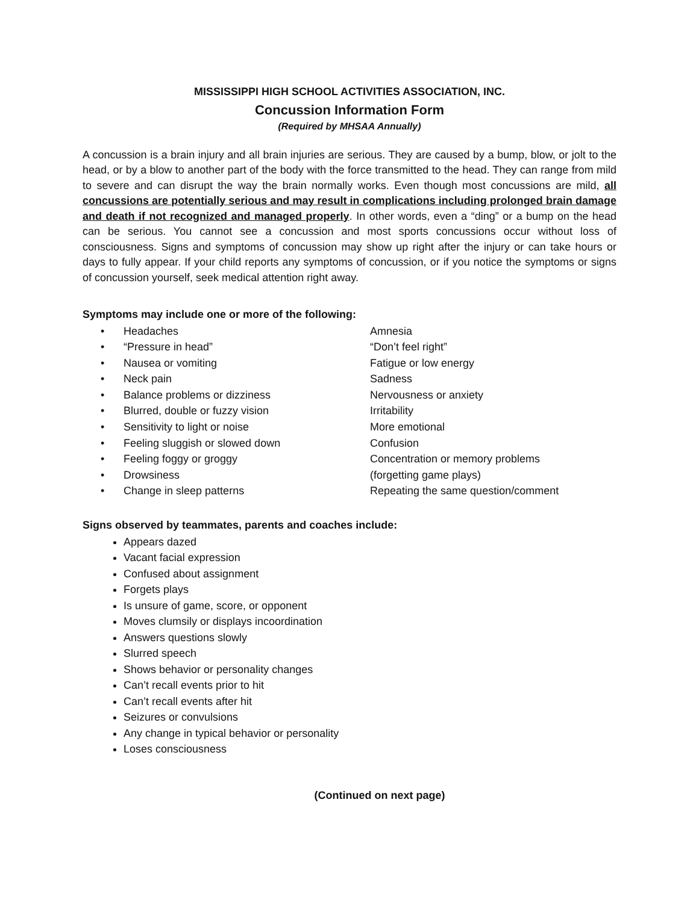MISSISSIPPI HIGH SCHOOL ACTIVITIES ASSOCIATION, INC.
Concussion Information Form
(Required by MHSAA Annually)
A concussion is a brain injury and all brain injuries are serious. They are caused by a bump, blow, or jolt to the head, or by a blow to another part of the body with the force transmitted to the head. They can range from mild to severe and can disrupt the way the brain normally works. Even though most concussions are mild, all concussions are potentially serious and may result in complications including prolonged brain damage and death if not recognized and managed properly. In other words, even a “ding” or a bump on the head can be serious. You cannot see a concussion and most sports concussions occur without loss of consciousness. Signs and symptoms of concussion may show up right after the injury or can take hours or days to fully appear. If your child reports any symptoms of concussion, or if you notice the symptoms or signs of concussion yourself, seek medical attention right away.
Symptoms may include one or more of the following:
| • | Headaches | Amnesia |
| • | “Pressure in head” | “Don’t feel right” |
| • | Nausea or vomiting | Fatigue or low energy |
| • | Neck pain | Sadness |
| • | Balance problems or dizziness | Nervousness or anxiety |
| • | Blurred, double or fuzzy vision | Irritability |
| • | Sensitivity to light or noise | More emotional |
| • | Feeling sluggish or slowed down | Confusion |
| • | Feeling foggy or groggy | Concentration or memory problems |
| • | Drowsiness | (forgetting game plays) |
| • | Change in sleep patterns | Repeating the same question/comment |
Signs observed by teammates, parents and coaches include:
Appears dazed
Vacant facial expression
Confused about assignment
Forgets plays
Is unsure of game, score, or opponent
Moves clumsily or displays incoordination
Answers questions slowly
Slurred speech
Shows behavior or personality changes
Can’t recall events prior to hit
Can’t recall events after hit
Seizures or convulsions
Any change in typical behavior or personality
Loses consciousness
(Continued on next page)